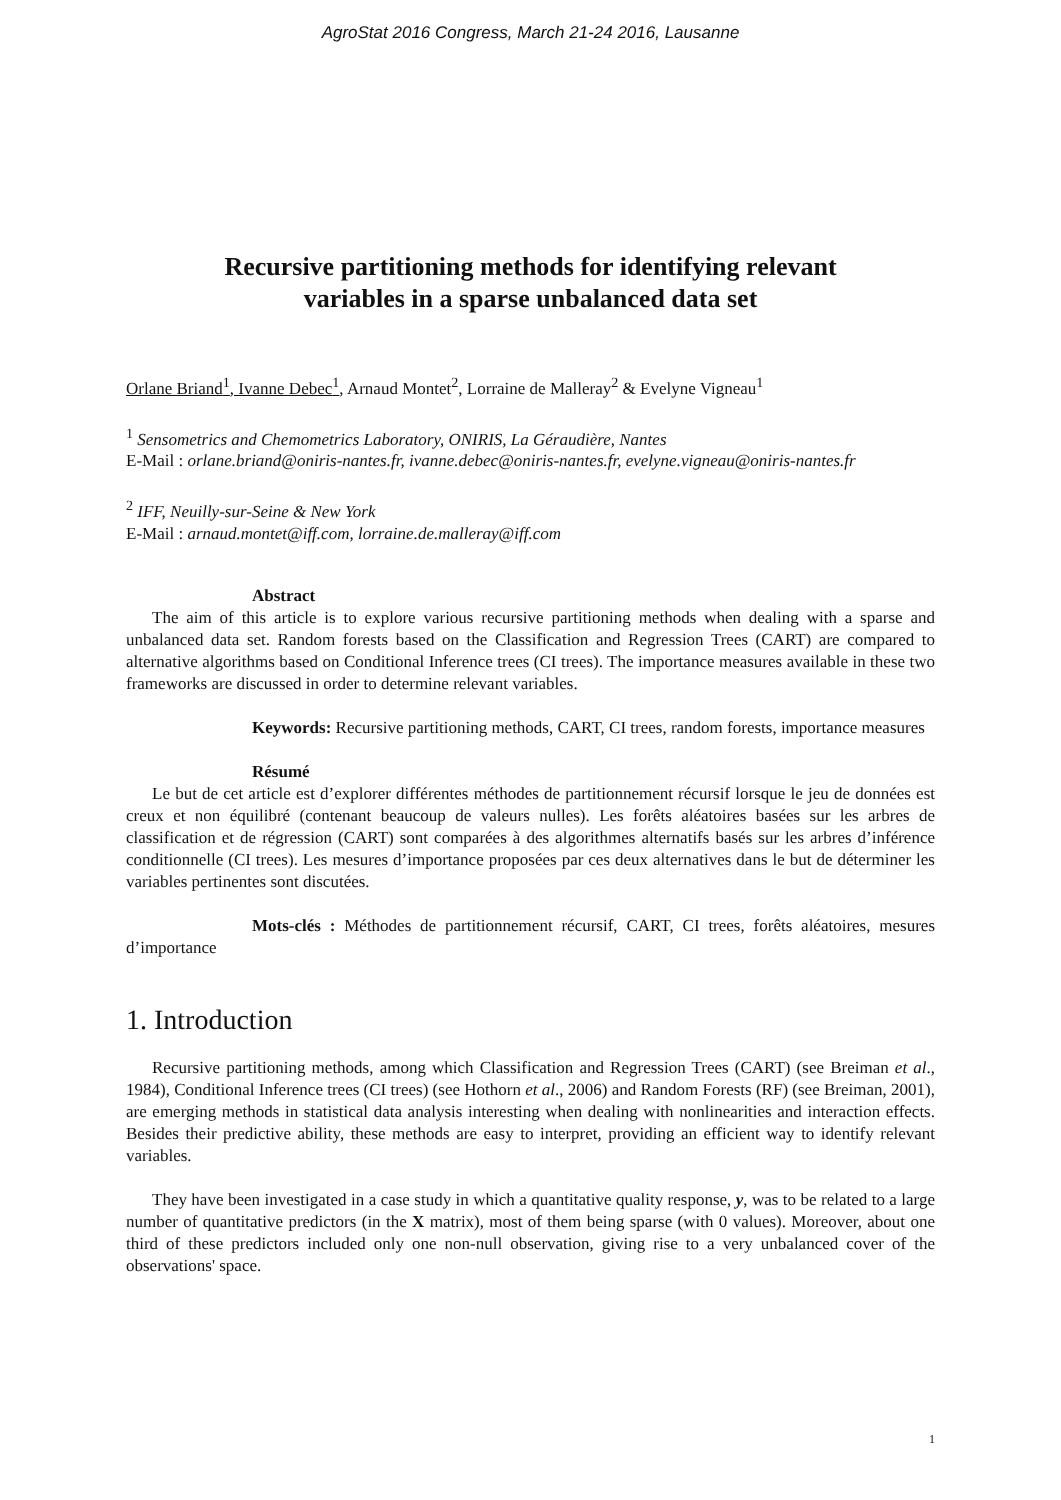AgroStat 2016 Congress, March 21-24 2016, Lausanne
Recursive partitioning methods for identifying relevant
variables in a sparse unbalanced data set
Orlane Briand<sup>1</sup>, Ivanne Debec<sup>1</sup>, Arnaud Montet<sup>2</sup>, Lorraine de Malleray<sup>2</sup> & Evelyne Vigneau<sup>1</sup>
<sup>1</sup> Sensometrics and Chemometrics Laboratory, ONIRIS, La Géraudière, Nantes
E-Mail : orlane.briand@oniris-nantes.fr, ivanne.debec@oniris-nantes.fr, evelyne.vigneau@oniris-nantes.fr
<sup>2</sup> IFF, Neuilly-sur-Seine & New York
E-Mail : arnaud.montet@iff.com, lorraine.de.malleray@iff.com
Abstract
The aim of this article is to explore various recursive partitioning methods when dealing with a sparse and unbalanced data set. Random forests based on the Classification and Regression Trees (CART) are compared to alternative algorithms based on Conditional Inference trees (CI trees). The importance measures available in these two frameworks are discussed in order to determine relevant variables.
Keywords: Recursive partitioning methods, CART, CI trees, random forests, importance measures
Résumé
Le but de cet article est d’explorer différentes méthodes de partitionnement récursif lorsque le jeu de données est creux et non équilibré (contenant beaucoup de valeurs nulles). Les forêts aléatoires basées sur les arbres de classification et de régression (CART) sont comparées à des algorithmes alternatifs basés sur les arbres d’inférence conditionnelle (CI trees). Les mesures d’importance proposées par ces deux alternatives dans le but de déterminer les variables pertinentes sont discutées.
Mots-clés : Méthodes de partitionnement récursif, CART, CI trees, forêts aléatoires, mesures d’importance
1. Introduction
Recursive partitioning methods, among which Classification and Regression Trees (CART) (see Breiman et al., 1984), Conditional Inference trees (CI trees) (see Hothorn et al., 2006) and Random Forests (RF) (see Breiman, 2001), are emerging methods in statistical data analysis interesting when dealing with nonlinearities and interaction effects. Besides their predictive ability, these methods are easy to interpret, providing an efficient way to identify relevant variables.
They have been investigated in a case study in which a quantitative quality response, y, was to be related to a large number of quantitative predictors (in the X matrix), most of them being sparse (with 0 values). Moreover, about one third of these predictors included only one non-null observation, giving rise to a very unbalanced cover of the observations' space.
1